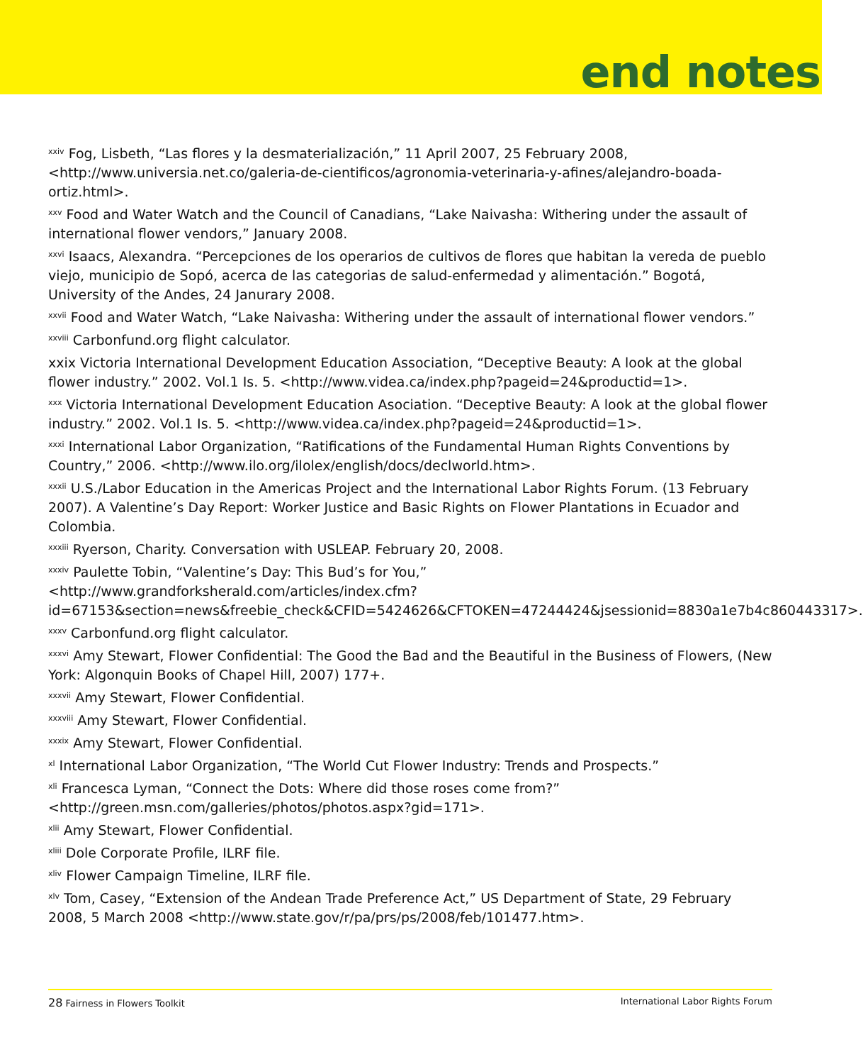end notes
<sup>xxiv</sup> Fog, Lisbeth, “Las flores y la desmaterialización,” 11 April 2007, 25 February 2008, <http://www.universia.net.co/galeria-de-cientificos/agronomia-veterinaria-y-afines/alejandro-boada-ortiz.html>.
<sup>xxv</sup> Food and Water Watch and the Council of Canadians, “Lake Naivasha: Withering under the assault of international flower vendors,” January 2008.
<sup>xxvi</sup> Isaacs, Alexandra. “Percepciones de los operarios de cultivos de flores que habitan la vereda de pueblo viejo, municipio de Sopó, acerca de las categorias de salud-enfermedad y alimentación.” Bogotá, University of the Andes, 24 Janurary 2008.
<sup>xxvii</sup> Food and Water Watch, “Lake Naivasha: Withering under the assault of international flower vendors.”
<sup>xxviii</sup> Carbonfund.org flight calculator.
xxix Victoria International Development Education Association, “Deceptive Beauty: A look at the global flower industry.” 2002. Vol.1 Is. 5. <http://www.videa.ca/index.php?pageid=24&productid=1>.
<sup>xxx</sup> Victoria International Development Education Asociation. “Deceptive Beauty: A look at the global flower industry.” 2002. Vol.1 Is. 5. <http://www.videa.ca/index.php?pageid=24&productid=1>.
<sup>xxxi</sup> International Labor Organization, “Ratifications of the Fundamental Human Rights Conventions by Country,” 2006. <http://www.ilo.org/ilolex/english/docs/declworld.htm>.
<sup>xxxii</sup> U.S./Labor Education in the Americas Project and the International Labor Rights Forum. (13 February 2007). A Valentine’s Day Report: Worker Justice and Basic Rights on Flower Plantations in Ecuador and Colombia.
<sup>xxxiii</sup> Ryerson, Charity. Conversation with USLEAP. February 20, 2008.
<sup>xxxiv</sup> Paulette Tobin, “Valentine’s Day: This Bud’s for You,” <http://www.grandforksherald.com/articles/index.cfm?id=67153&section=news&freebie_check&CFID=5424626&CFTOKEN=47244424&jsessionid=8830a1e7b4c860443317>.
<sup>xxxv</sup> Carbonfund.org flight calculator.
<sup>xxxvi</sup> Amy Stewart, Flower Confidential: The Good the Bad and the Beautiful in the Business of Flowers, (New York: Algonquin Books of Chapel Hill, 2007) 177+.
<sup>xxxvii</sup> Amy Stewart, Flower Confidential.
<sup>xxxviii</sup> Amy Stewart, Flower Confidential.
<sup>xxxix</sup> Amy Stewart, Flower Confidential.
<sup>xl</sup> International Labor Organization, “The World Cut Flower Industry: Trends and Prospects.”
<sup>xli</sup> Francesca Lyman, “Connect the Dots: Where did those roses come from?” <http://green.msn.com/galleries/photos/photos.aspx?gid=171>.
<sup>xlii</sup> Amy Stewart, Flower Confidential.
<sup>xliii</sup> Dole Corporate Profile, ILRF file.
<sup>xliv</sup> Flower Campaign Timeline, ILRF file.
<sup>xlv</sup> Tom, Casey, “Extension of the Andean Trade Preference Act,” US Department of State, 29 February 2008, 5 March 2008 <http://www.state.gov/r/pa/prs/ps/2008/feb/101477.htm>.
28 Fairness in Flowers Toolkit International Labor Rights Forum